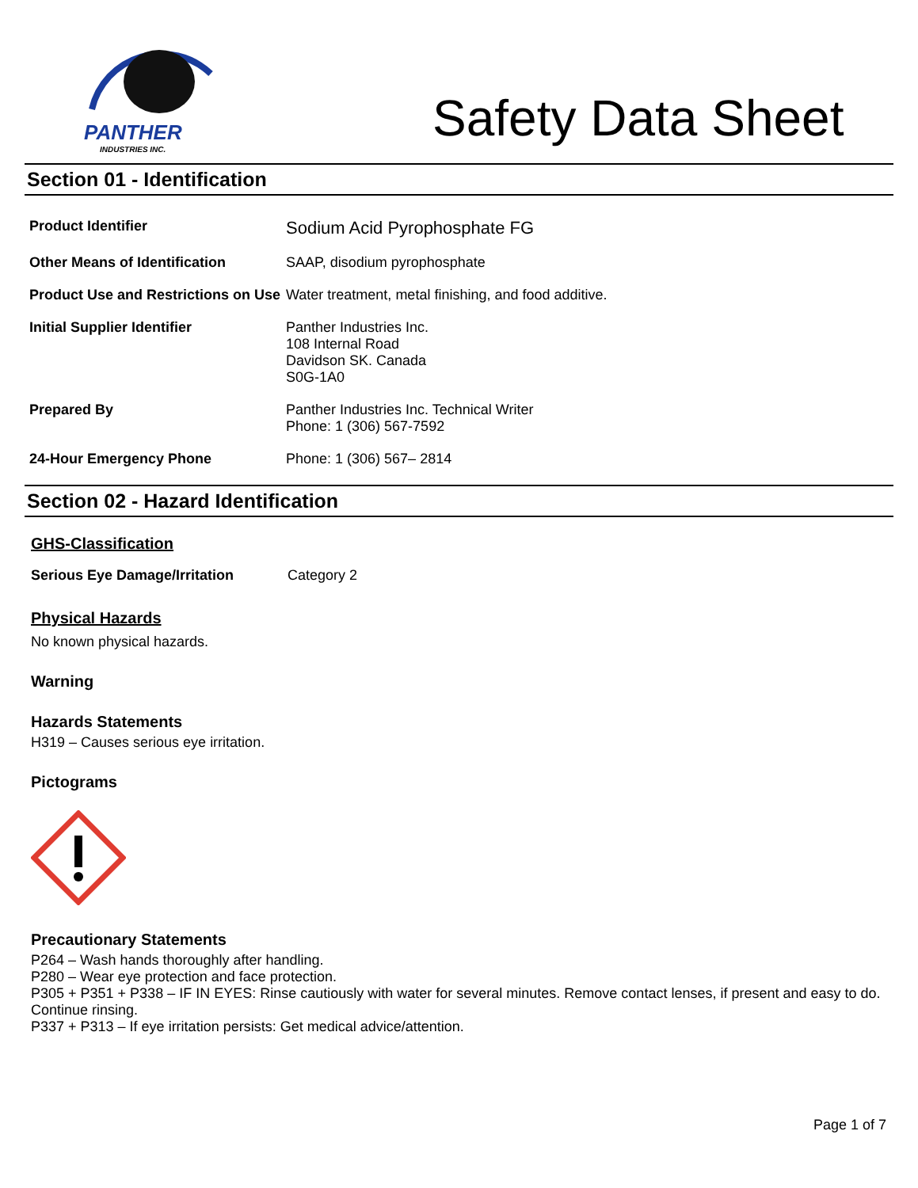PANTHER
INDUSTRIES INC.
Safety Data Sheet
Section 01 - Identification
| Product Identifier | Sodium Acid Pyrophosphate FG |
| Other Means of Identification | SAAP, disodium pyrophosphate |
| Product Use and Restrictions on Use | Water treatment, metal finishing, and food additive. |
| Initial Supplier Identifier | Panther Industries Inc. 108 Internal Road Davidson SK. Canada S0G-1A0 |
| Prepared By | Panther Industries Inc. Technical Writer Phone: 1 (306) 567-7592 |
| 24-Hour Emergency Phone | Phone: 1 (306) 567– 2814 |
Section 02 - Hazard Identification
GHS-Classification
| Serious Eye Damage/Irritation | Category 2 |
Physical Hazards
No known physical hazards.
Warning
Hazards Statements
H319 – Causes serious eye irritation.
Pictograms
Precautionary Statements
P264 – Wash hands thoroughly after handling.
P280 – Wear eye protection and face protection.
P305 + P351 + P338 – IF IN EYES: Rinse cautiously with water for several minutes. Remove contact lenses, if present and easy to do. Continue rinsing.
P337 + P313 – If eye irritation persists: Get medical advice/attention.
Page 1 of 7